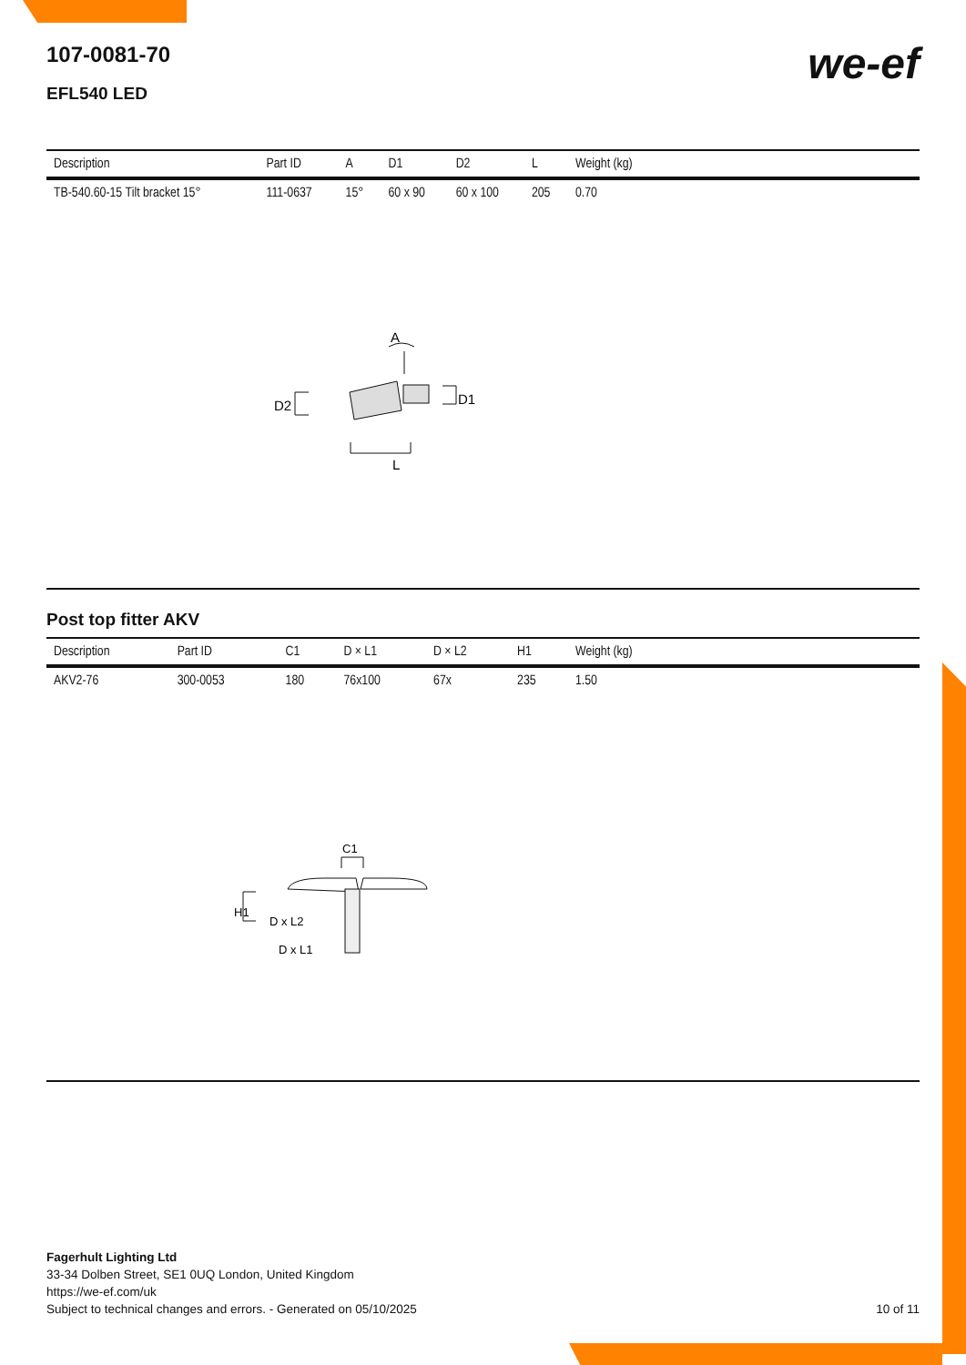we-ef
107-0081-70
EFL540 LED
| Description | Part ID | A | D1 | D2 | L | Weight (kg) |
| --- | --- | --- | --- | --- | --- | --- |
| TB-540.60-15 Tilt bracket 15° | 111-0637 | 15° | 60 x 90 | 60 x 100 | 205 | 0.70 |
A
D2
D1
L
Post top fitter AKV
| Description | Part ID | C1 | D × L1 | D × L2 | H1 | Weight (kg) |
| --- | --- | --- | --- | --- | --- | --- |
| AKV2-76 | 300-0053 | 180 | 76x100 | 67x | 235 | 1.50 |
C1
H1
D x L2
D x L1
Fagerhult Lighting Ltd
33-34 Dolben Street, SE1 0UQ London, United Kingdom
https://we-ef.com/uk
Subject to technical changes and errors. - Generated on 05/10/2025 10 of 11